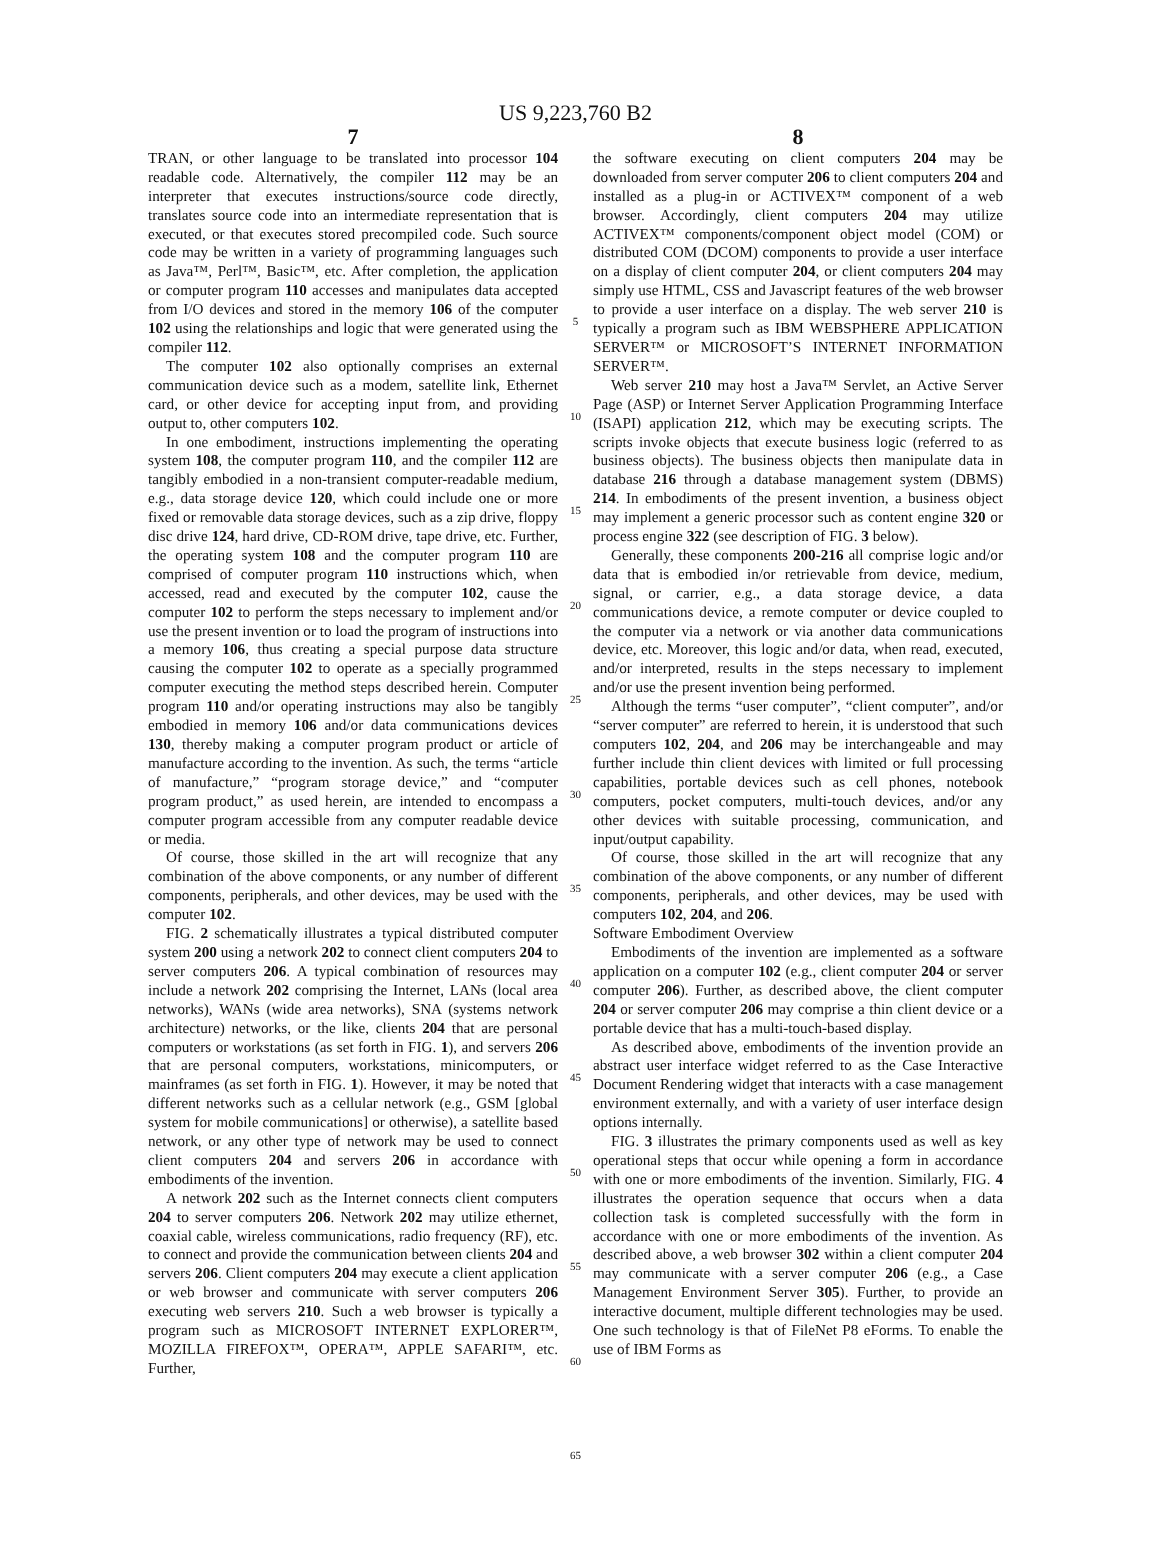US 9,223,760 B2
7
TRAN, or other language to be translated into processor 104 readable code. Alternatively, the compiler 112 may be an interpreter that executes instructions/source code directly, translates source code into an intermediate representation that is executed, or that executes stored precompiled code. Such source code may be written in a variety of programming languages such as Java™, Perl™, Basic™, etc. After completion, the application or computer program 110 accesses and manipulates data accepted from I/O devices and stored in the memory 106 of the computer 102 using the relationships and logic that were generated using the compiler 112.
The computer 102 also optionally comprises an external communication device such as a modem, satellite link, Ethernet card, or other device for accepting input from, and providing output to, other computers 102.
In one embodiment, instructions implementing the operating system 108, the computer program 110, and the compiler 112 are tangibly embodied in a non-transient computer-readable medium, e.g., data storage device 120, which could include one or more fixed or removable data storage devices, such as a zip drive, floppy disc drive 124, hard drive, CD-ROM drive, tape drive, etc. Further, the operating system 108 and the computer program 110 are comprised of computer program 110 instructions which, when accessed, read and executed by the computer 102, cause the computer 102 to perform the steps necessary to implement and/or use the present invention or to load the program of instructions into a memory 106, thus creating a special purpose data structure causing the computer 102 to operate as a specially programmed computer executing the method steps described herein. Computer program 110 and/or operating instructions may also be tangibly embodied in memory 106 and/or data communications devices 130, thereby making a computer program product or article of manufacture according to the invention. As such, the terms “article of manufacture,” “program storage device,” and “computer program product,” as used herein, are intended to encompass a computer program accessible from any computer readable device or media.
Of course, those skilled in the art will recognize that any combination of the above components, or any number of different components, peripherals, and other devices, may be used with the computer 102.
FIG. 2 schematically illustrates a typical distributed computer system 200 using a network 202 to connect client computers 204 to server computers 206. A typical combination of resources may include a network 202 comprising the Internet, LANs (local area networks), WANs (wide area networks), SNA (systems network architecture) networks, or the like, clients 204 that are personal computers or workstations (as set forth in FIG. 1), and servers 206 that are personal computers, workstations, minicomputers, or mainframes (as set forth in FIG. 1). However, it may be noted that different networks such as a cellular network (e.g., GSM [global system for mobile communications] or otherwise), a satellite based network, or any other type of network may be used to connect client computers 204 and servers 206 in accordance with embodiments of the invention.
A network 202 such as the Internet connects client computers 204 to server computers 206. Network 202 may utilize ethernet, coaxial cable, wireless communications, radio frequency (RF), etc. to connect and provide the communication between clients 204 and servers 206. Client computers 204 may execute a client application or web browser and communicate with server computers 206 executing web servers 210. Such a web browser is typically a program such as MICROSOFT INTERNET EXPLORER™, MOZILLA FIREFOX™, OPERA™, APPLE SAFARI™, etc. Further,
5
10
15
20
25
30
35
40
45
50
55
60
65
8
the software executing on client computers 204 may be downloaded from server computer 206 to client computers 204 and installed as a plug-in or ACTIVEX™ component of a web browser. Accordingly, client computers 204 may utilize ACTIVEX™ components/component object model (COM) or distributed COM (DCOM) components to provide a user interface on a display of client computer 204, or client computers 204 may simply use HTML, CSS and Javascript features of the web browser to provide a user interface on a display. The web server 210 is typically a program such as IBM WEBSPHERE APPLICATION SERVER™ or MICROSOFT’S INTERNET INFORMATION SERVER™.
Web server 210 may host a Java™ Servlet, an Active Server Page (ASP) or Internet Server Application Programming Interface (ISAPI) application 212, which may be executing scripts. The scripts invoke objects that execute business logic (referred to as business objects). The business objects then manipulate data in database 216 through a database management system (DBMS) 214. In embodiments of the present invention, a business object may implement a generic processor such as content engine 320 or process engine 322 (see description of FIG. 3 below).
Generally, these components 200-216 all comprise logic and/or data that is embodied in/or retrievable from device, medium, signal, or carrier, e.g., a data storage device, a data communications device, a remote computer or device coupled to the computer via a network or via another data communications device, etc. Moreover, this logic and/or data, when read, executed, and/or interpreted, results in the steps necessary to implement and/or use the present invention being performed.
Although the terms “user computer”, “client computer”, and/or “server computer” are referred to herein, it is understood that such computers 102, 204, and 206 may be interchangeable and may further include thin client devices with limited or full processing capabilities, portable devices such as cell phones, notebook computers, pocket computers, multi-touch devices, and/or any other devices with suitable processing, communication, and input/output capability.
Of course, those skilled in the art will recognize that any combination of the above components, or any number of different components, peripherals, and other devices, may be used with computers 102, 204, and 206.
Software Embodiment Overview
Embodiments of the invention are implemented as a software application on a computer 102 (e.g., client computer 204 or server computer 206). Further, as described above, the client computer 204 or server computer 206 may comprise a thin client device or a portable device that has a multi-touch-based display.
As described above, embodiments of the invention provide an abstract user interface widget referred to as the Case Interactive Document Rendering widget that interacts with a case management environment externally, and with a variety of user interface design options internally.
FIG. 3 illustrates the primary components used as well as key operational steps that occur while opening a form in accordance with one or more embodiments of the invention. Similarly, FIG. 4 illustrates the operation sequence that occurs when a data collection task is completed successfully with the form in accordance with one or more embodiments of the invention. As described above, a web browser 302 within a client computer 204 may communicate with a server computer 206 (e.g., a Case Management Environment Server 305). Further, to provide an interactive document, multiple different technologies may be used. One such technology is that of FileNet P8 eForms. To enable the use of IBM Forms as